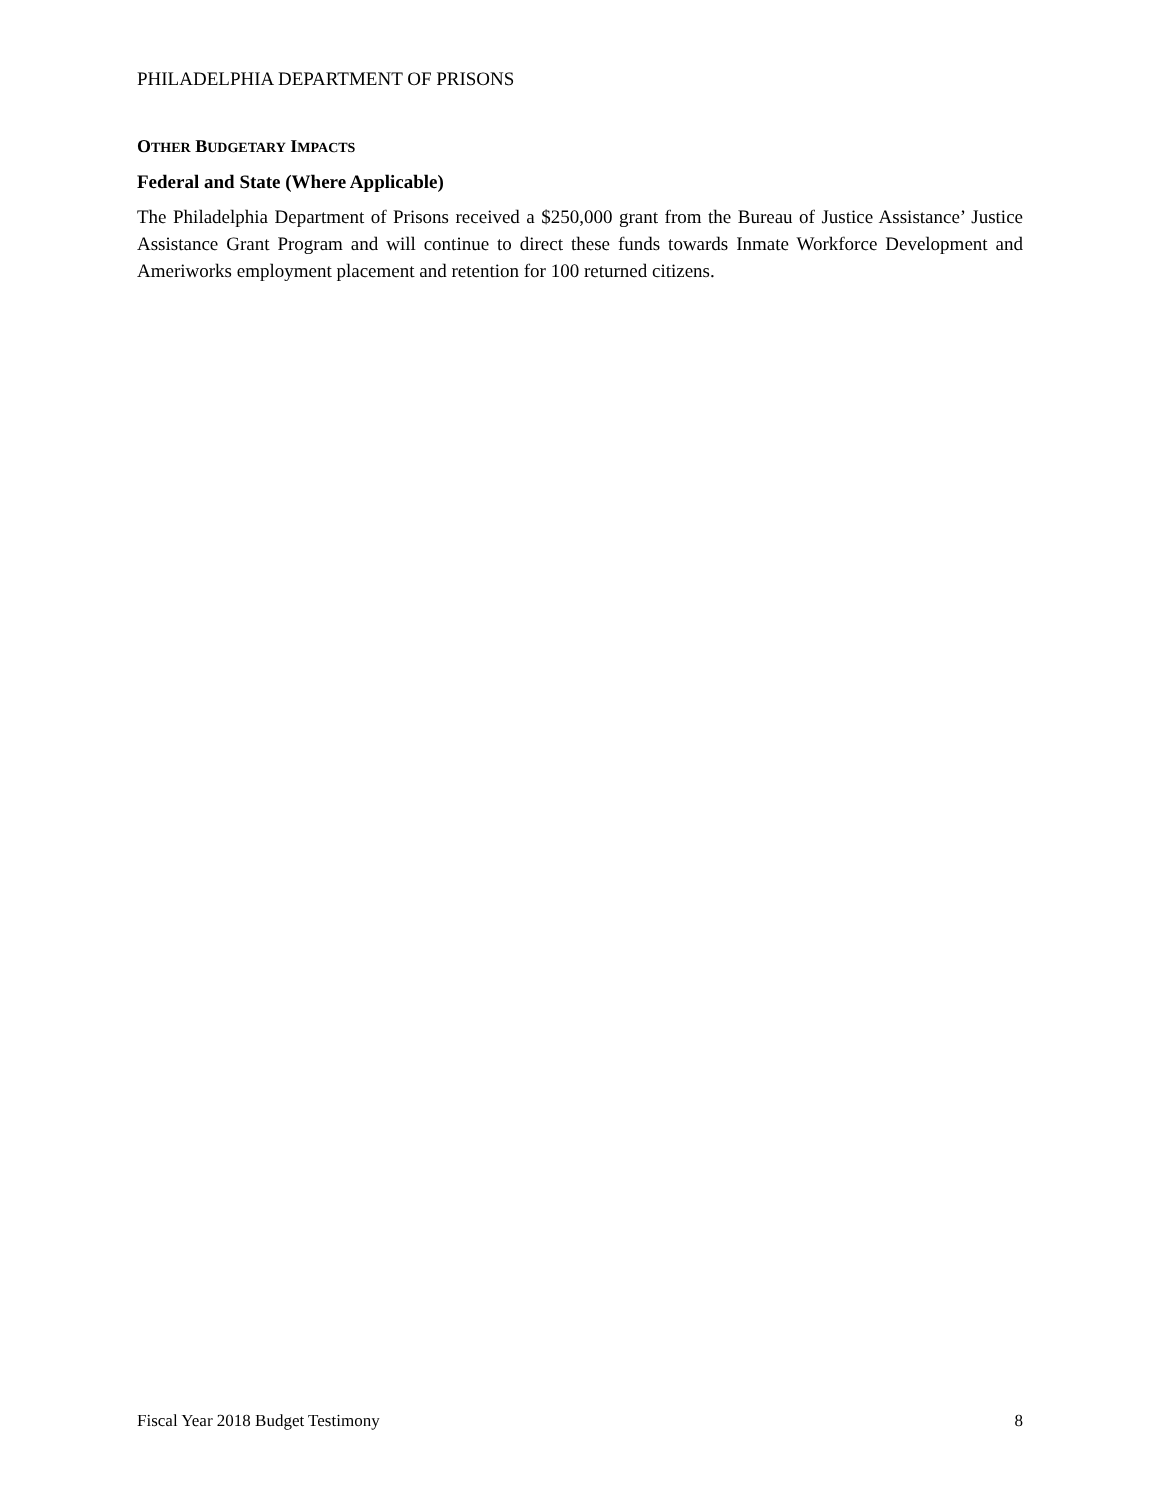PHILADELPHIA DEPARTMENT OF PRISONS
OTHER BUDGETARY IMPACTS
Federal and State (Where Applicable)
The Philadelphia Department of Prisons received a $250,000 grant from the Bureau of Justice Assistance’ Justice Assistance Grant Program and will continue to direct these funds towards Inmate Workforce Development and Ameriworks employment placement and retention for 100 returned citizens.
Fiscal Year 2018 Budget Testimony 8